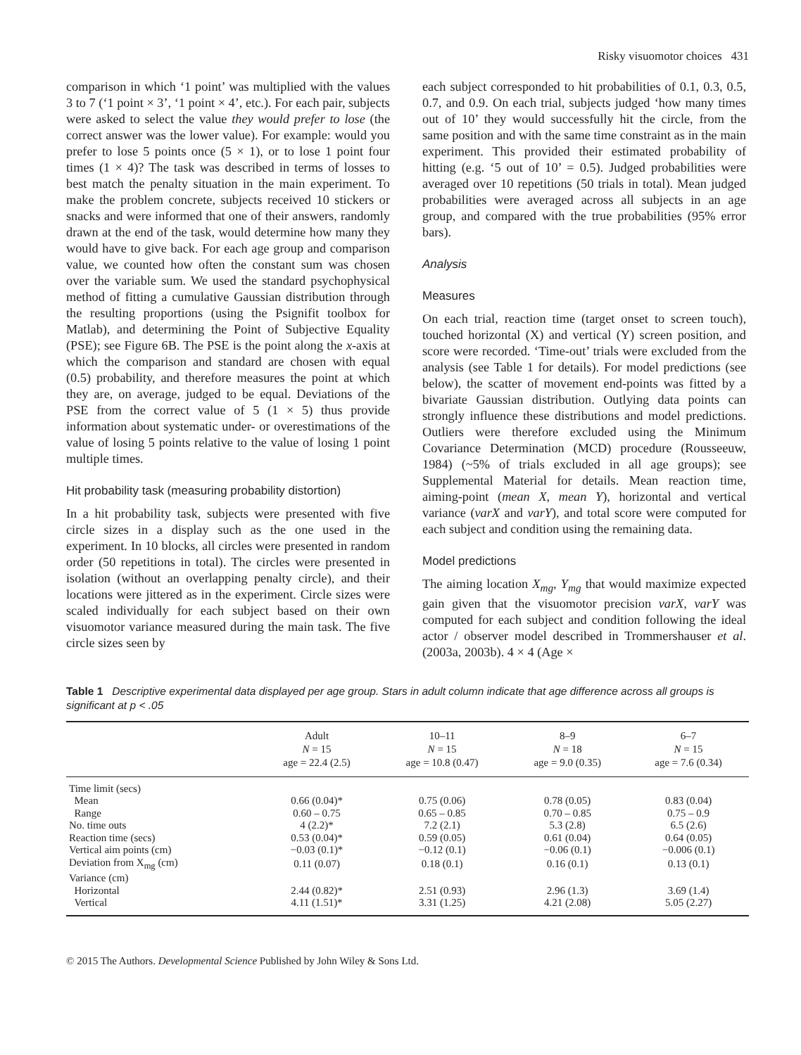Risky visuomotor choices 431
comparison in which ‘1 point’ was multiplied with the values 3 to 7 (‘1 point × 3’, ‘1 point × 4’, etc.). For each pair, subjects were asked to select the value they would prefer to lose (the correct answer was the lower value). For example: would you prefer to lose 5 points once (5 × 1), or to lose 1 point four times (1 × 4)? The task was described in terms of losses to best match the penalty situation in the main experiment. To make the problem concrete, subjects received 10 stickers or snacks and were informed that one of their answers, randomly drawn at the end of the task, would determine how many they would have to give back. For each age group and comparison value, we counted how often the constant sum was chosen over the variable sum. We used the standard psychophysical method of fitting a cumulative Gaussian distribution through the resulting proportions (using the Psignifit toolbox for Matlab), and determining the Point of Subjective Equality (PSE); see Figure 6B. The PSE is the point along the x-axis at which the comparison and standard are chosen with equal (0.5) probability, and therefore measures the point at which they are, on average, judged to be equal. Deviations of the PSE from the correct value of 5 (1 × 5) thus provide information about systematic under- or overestimations of the value of losing 5 points relative to the value of losing 1 point multiple times.
Hit probability task (measuring probability distortion)
In a hit probability task, subjects were presented with five circle sizes in a display such as the one used in the experiment. In 10 blocks, all circles were presented in random order (50 repetitions in total). The circles were presented in isolation (without an overlapping penalty circle), and their locations were jittered as in the experiment. Circle sizes were scaled individually for each subject based on their own visuomotor variance measured during the main task. The five circle sizes seen by
each subject corresponded to hit probabilities of 0.1, 0.3, 0.5, 0.7, and 0.9. On each trial, subjects judged ‘how many times out of 10’ they would successfully hit the circle, from the same position and with the same time constraint as in the main experiment. This provided their estimated probability of hitting (e.g. ‘5 out of 10’ = 0.5). Judged probabilities were averaged over 10 repetitions (50 trials in total). Mean judged probabilities were averaged across all subjects in an age group, and compared with the true probabilities (95% error bars).
Analysis
Measures
On each trial, reaction time (target onset to screen touch), touched horizontal (X) and vertical (Y) screen position, and score were recorded. ‘Time-out’ trials were excluded from the analysis (see Table 1 for details). For model predictions (see below), the scatter of movement end-points was fitted by a bivariate Gaussian distribution. Outlying data points can strongly influence these distributions and model predictions. Outliers were therefore excluded using the Minimum Covariance Determination (MCD) procedure (Rousseeuw, 1984) (~5% of trials excluded in all age groups); see Supplemental Material for details. Mean reaction time, aiming-point (mean X, mean Y), horizontal and vertical variance (varX and varY), and total score were computed for each subject and condition using the remaining data.
Model predictions
The aiming location X<sub>mg</sub>, Y<sub>mg</sub> that would maximize expected gain given that the visuomotor precision varX, varY was computed for each subject and condition following the ideal actor / observer model described in Trommershauser et al. (2003a, 2003b). 4 × 4 (Age ×
Table 1 Descriptive experimental data displayed per age group. Stars in adult column indicate that age difference across all groups is significant at p < .05
| | Adult N = 15 age = 22.4 (2.5) | 10–11 N = 15 age = 10.8 (0.47) | 8–9 N = 18 age = 9.0 (0.35) | 6–7 N = 15 age = 7.6 (0.34) |
| --- | --- | --- | --- | --- |
| Time limit (secs) | | | | |
| Mean | 0.66 (0.04)* | 0.75 (0.06) | 0.78 (0.05) | 0.83 (0.04) |
| Range | 0.60 – 0.75 | 0.65 – 0.85 | 0.70 – 0.85 | 0.75 – 0.9 |
| No. time outs | 4 (2.2)* | 7.2 (2.1) | 5.3 (2.8) | 6.5 (2.6) |
| Reaction time (secs) | 0.53 (0.04)* | 0.59 (0.05) | 0.61 (0.04) | 0.64 (0.05) |
| Vertical aim points (cm) | −0.03 (0.1)* | −0.12 (0.1) | −0.06 (0.1) | −0.006 (0.1) |
| Deviation from X<sub>mg</sub> (cm) | 0.11 (0.07) | 0.18 (0.1) | 0.16 (0.1) | 0.13 (0.1) |
| Variance (cm) | | | | |
| Horizontal | 2.44 (0.82)* | 2.51 (0.93) | 2.96 (1.3) | 3.69 (1.4) |
| Vertical | 4.11 (1.51)* | 3.31 (1.25) | 4.21 (2.08) | 5.05 (2.27) |
© 2015 The Authors. Developmental Science Published by John Wiley & Sons Ltd.